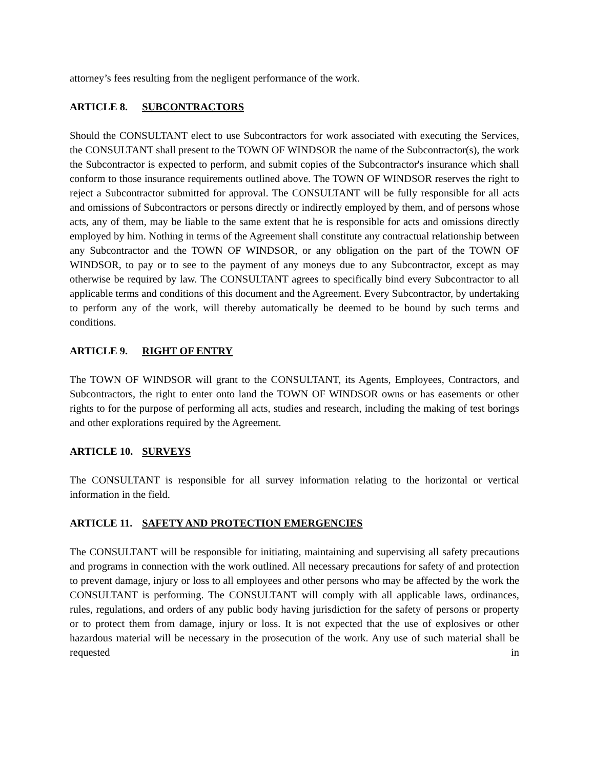attorney’s fees resulting from the negligent performance of the work.
ARTICLE 8. SUBCONTRACTORS
Should the CONSULTANT elect to use Subcontractors for work associated with executing the Services, the CONSULTANT shall present to the TOWN OF WINDSOR the name of the Subcontractor(s), the work the Subcontractor is expected to perform, and submit copies of the Subcontractor's insurance which shall conform to those insurance requirements outlined above. The TOWN OF WINDSOR reserves the right to reject a Subcontractor submitted for approval. The CONSULTANT will be fully responsible for all acts and omissions of Subcontractors or persons directly or indirectly employed by them, and of persons whose acts, any of them, may be liable to the same extent that he is responsible for acts and omissions directly employed by him. Nothing in terms of the Agreement shall constitute any contractual relationship between any Subcontractor and the TOWN OF WINDSOR, or any obligation on the part of the TOWN OF WINDSOR, to pay or to see to the payment of any moneys due to any Subcontractor, except as may otherwise be required by law. The CONSULTANT agrees to specifically bind every Subcontractor to all applicable terms and conditions of this document and the Agreement. Every Subcontractor, by undertaking to perform any of the work, will thereby automatically be deemed to be bound by such terms and conditions.
ARTICLE 9. RIGHT OF ENTRY
The TOWN OF WINDSOR will grant to the CONSULTANT, its Agents, Employees, Contractors, and Subcontractors, the right to enter onto land the TOWN OF WINDSOR owns or has easements or other rights to for the purpose of performing all acts, studies and research, including the making of test borings and other explorations required by the Agreement.
ARTICLE 10. SURVEYS
The CONSULTANT is responsible for all survey information relating to the horizontal or vertical information in the field.
ARTICLE 11. SAFETY AND PROTECTION EMERGENCIES
The CONSULTANT will be responsible for initiating, maintaining and supervising all safety precautions and programs in connection with the work outlined. All necessary precautions for safety of and protection to prevent damage, injury or loss to all employees and other persons who may be affected by the work the CONSULTANT is performing. The CONSULTANT will comply with all applicable laws, ordinances, rules, regulations, and orders of any public body having jurisdiction for the safety of persons or property or to protect them from damage, injury or loss. It is not expected that the use of explosives or other hazardous material will be necessary in the prosecution of the work. Any use of such material shall be requested in